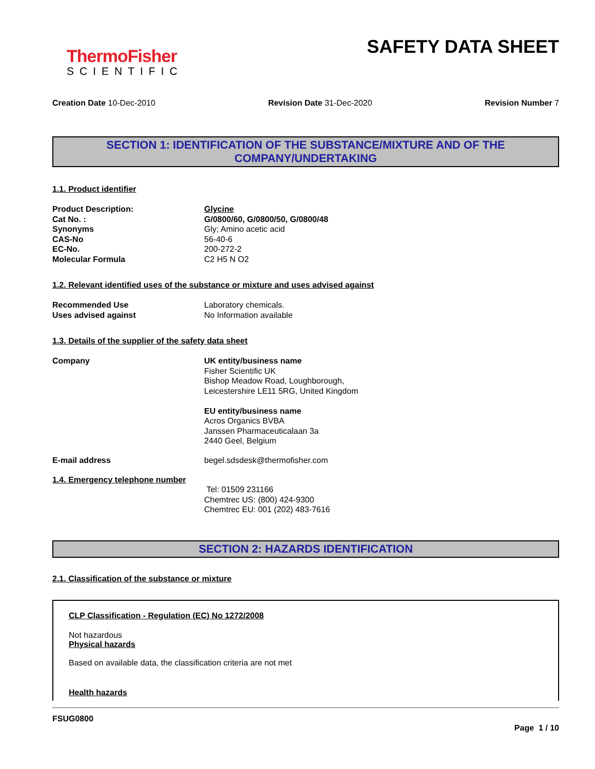ThermoFisher
SCIENTIFIC
SAFETY DATA SHEET
Creation Date 10-Dec-2010 Revision Date 31-Dec-2020 Revision Number 7
SECTION 1: IDENTIFICATION OF THE SUBSTANCE/MIXTURE AND OF THE COMPANY/UNDERTAKING
1.1. Product identifier
Product Description: Glycine
Cat No. : G/0800/60, G/0800/50, G/0800/48
Synonyms Gly; Amino acetic acid
CAS-No 56-40-6
EC-No. 200-272-2
Molecular Formula C2 H5 N O2
1.2. Relevant identified uses of the substance or mixture and uses advised against
Recommended Use Laboratory chemicals.
Uses advised against No Information available
1.3. Details of the supplier of the safety data sheet
Company UK entity/business name
Fisher Scientific UK
Bishop Meadow Road, Loughborough,
Leicestershire LE11 5RG, United Kingdom
EU entity/business name
Acros Organics BVBA
Janssen Pharmaceuticalaan 3a
2440 Geel, Belgium
E-mail address begel.sdsdesk@thermofisher.com
1.4. Emergency telephone number
Tel: 01509 231166
Chemtrec US: (800) 424-9300
Chemtrec EU: 001 (202) 483-7616
SECTION 2: HAZARDS IDENTIFICATION
2.1. Classification of the substance or mixture
CLP Classification - Regulation (EC) No 1272/2008
Not hazardous
Physical hazards
Based on available data, the classification criteria are not met
Health hazards
FSUG0800
Page 1 / 10